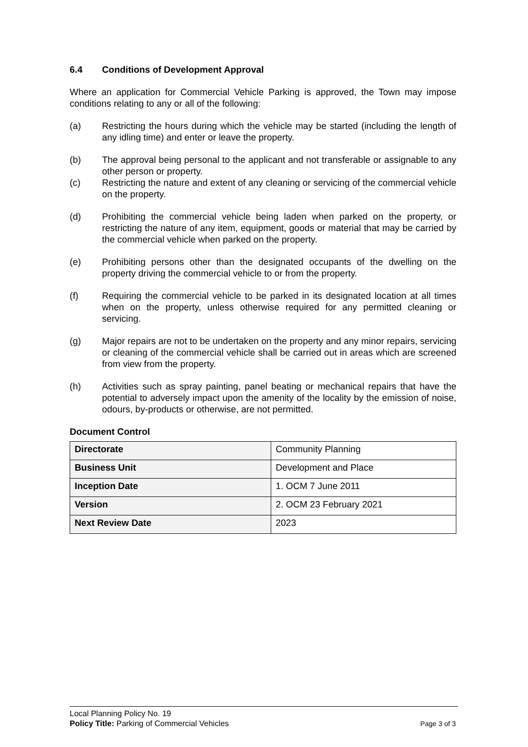6.4 Conditions of Development Approval
Where an application for Commercial Vehicle Parking is approved, the Town may impose conditions relating to any or all of the following:
(a) Restricting the hours during which the vehicle may be started (including the length of any idling time) and enter or leave the property.
(b) The approval being personal to the applicant and not transferable or assignable to any other person or property.
(c) Restricting the nature and extent of any cleaning or servicing of the commercial vehicle on the property.
(d) Prohibiting the commercial vehicle being laden when parked on the property, or restricting the nature of any item, equipment, goods or material that may be carried by the commercial vehicle when parked on the property.
(e) Prohibiting persons other than the designated occupants of the dwelling on the property driving the commercial vehicle to or from the property.
(f) Requiring the commercial vehicle to be parked in its designated location at all times when on the property, unless otherwise required for any permitted cleaning or servicing.
(g) Major repairs are not to be undertaken on the property and any minor repairs, servicing or cleaning of the commercial vehicle shall be carried out in areas which are screened from view from the property.
(h) Activities such as spray painting, panel beating or mechanical repairs that have the potential to adversely impact upon the amenity of the locality by the emission of noise, odours, by-products or otherwise, are not permitted.
Document Control
| Directorate | Community Planning |
| Business Unit | Development and Place |
| Inception Date | 1. OCM 7 June 2011 |
| Version | 2. OCM 23 February 2021 |
| Next Review Date | 2023 |
Local Planning Policy No. 19
Policy Title: Parking of Commercial Vehicles Page 3 of 3